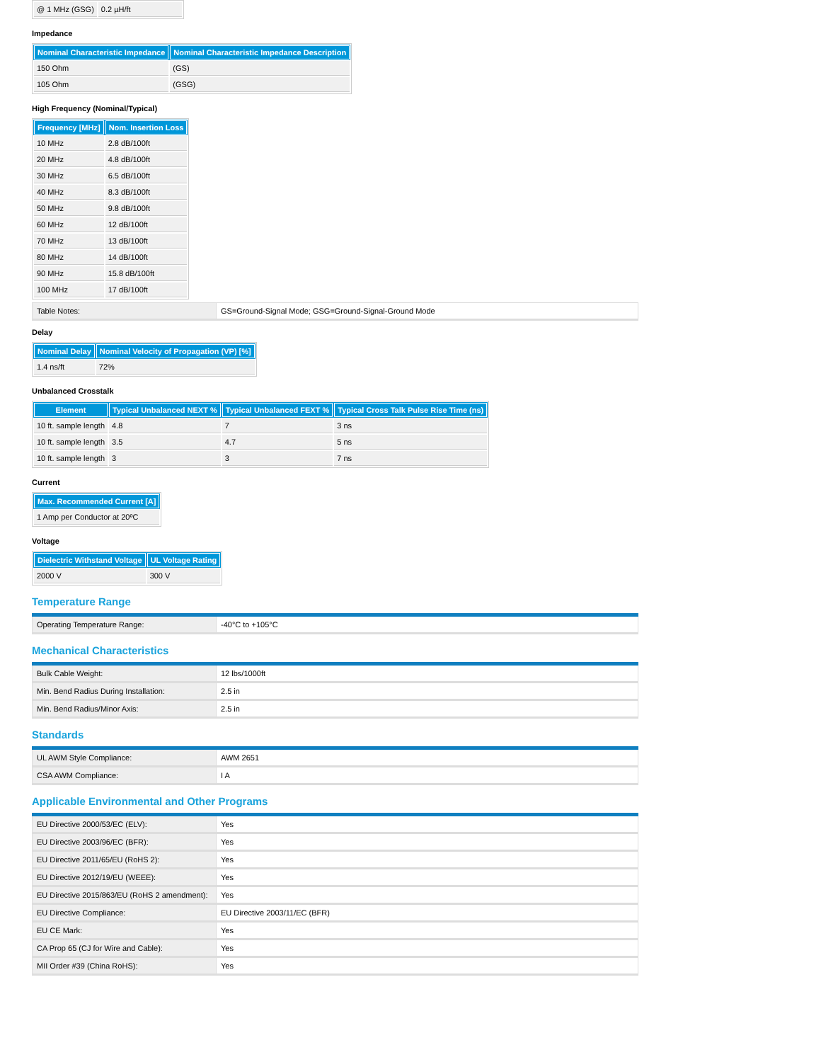| @ 1 MHz (GSG) | 0.2 µH/ft |
Impedance
| Nominal Characteristic Impedance | Nominal Characteristic Impedance Description |
| --- | --- |
| 150 Ohm | (GS) |
| 105 Ohm | (GSG) |
High Frequency (Nominal/Typical)
| Frequency [MHz] | Nom. Insertion Loss |
| --- | --- |
| 10 MHz | 2.8 dB/100ft |
| 20 MHz | 4.8 dB/100ft |
| 30 MHz | 6.5 dB/100ft |
| 40 MHz | 8.3 dB/100ft |
| 50 MHz | 9.8 dB/100ft |
| 60 MHz | 12 dB/100ft |
| 70 MHz | 13 dB/100ft |
| 80 MHz | 14 dB/100ft |
| 90 MHz | 15.8 dB/100ft |
| 100 MHz | 17 dB/100ft |
| Table Notes: | GS=Ground-Signal Mode; GSG=Ground-Signal-Ground Mode |
Delay
| Nominal Delay | Nominal Velocity of Propagation (VP) [%] |
| --- | --- |
| 1.4 ns/ft | 72% |
Unbalanced Crosstalk
| Element | Typical Unbalanced NEXT % | Typical Unbalanced FEXT % | Typical Cross Talk Pulse Rise Time (ns) |
| --- | --- | --- | --- |
| 10 ft. sample length | 4.8 | 7 | 3 ns |
| 10 ft. sample length | 3.5 | 4.7 | 5 ns |
| 10 ft. sample length | 3 | 3 | 7 ns |
Current
| Max. Recommended Current [A] |
| --- |
| 1 Amp per Conductor at 20ºC |
Voltage
| Dielectric Withstand Voltage | UL Voltage Rating |
| --- | --- |
| 2000 V | 300 V |
Temperature Range
| Operating Temperature Range: | -40°C to +105°C |
Mechanical Characteristics
| Bulk Cable Weight: | 12 lbs/1000ft |
| Min. Bend Radius During Installation: | 2.5 in |
| Min. Bend Radius/Minor Axis: | 2.5 in |
Standards
| UL AWM Style Compliance: | AWM 2651 |
| CSA AWM Compliance: | I A |
Applicable Environmental and Other Programs
| EU Directive 2000/53/EC (ELV): | Yes |
| EU Directive 2003/96/EC (BFR): | Yes |
| EU Directive 2011/65/EU (RoHS 2): | Yes |
| EU Directive 2012/19/EU (WEEE): | Yes |
| EU Directive 2015/863/EU (RoHS 2 amendment): | Yes |
| EU Directive Compliance: | EU Directive 2003/11/EC (BFR) |
| EU CE Mark: | Yes |
| CA Prop 65 (CJ for Wire and Cable): | Yes |
| MII Order #39 (China RoHS): | Yes |